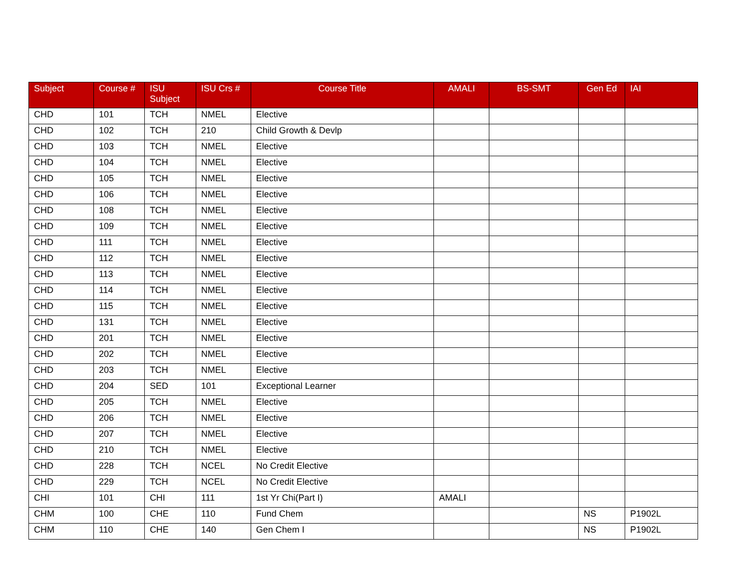| Subject | Course # | ISU Subject | ISU Crs # | Course Title | AMALI | BS-SMT | Gen Ed | IAI |
| --- | --- | --- | --- | --- | --- | --- | --- | --- |
| CHD | 101 | TCH | NMEL | Elective | | | | |
| CHD | 102 | TCH | 210 | Child Growth & Devlp | | | | |
| CHD | 103 | TCH | NMEL | Elective | | | | |
| CHD | 104 | TCH | NMEL | Elective | | | | |
| CHD | 105 | TCH | NMEL | Elective | | | | |
| CHD | 106 | TCH | NMEL | Elective | | | | |
| CHD | 108 | TCH | NMEL | Elective | | | | |
| CHD | 109 | TCH | NMEL | Elective | | | | |
| CHD | 111 | TCH | NMEL | Elective | | | | |
| CHD | 112 | TCH | NMEL | Elective | | | | |
| CHD | 113 | TCH | NMEL | Elective | | | | |
| CHD | 114 | TCH | NMEL | Elective | | | | |
| CHD | 115 | TCH | NMEL | Elective | | | | |
| CHD | 131 | TCH | NMEL | Elective | | | | |
| CHD | 201 | TCH | NMEL | Elective | | | | |
| CHD | 202 | TCH | NMEL | Elective | | | | |
| CHD | 203 | TCH | NMEL | Elective | | | | |
| CHD | 204 | SED | 101 | Exceptional Learner | | | | |
| CHD | 205 | TCH | NMEL | Elective | | | | |
| CHD | 206 | TCH | NMEL | Elective | | | | |
| CHD | 207 | TCH | NMEL | Elective | | | | |
| CHD | 210 | TCH | NMEL | Elective | | | | |
| CHD | 228 | TCH | NCEL | No Credit Elective | | | | |
| CHD | 229 | TCH | NCEL | No Credit Elective | | | | |
| CHI | 101 | CHI | 111 | 1st Yr Chi(Part I) | AMALI | | | |
| CHM | 100 | CHE | 110 | Fund Chem | | | NS | P1902L |
| CHM | 110 | CHE | 140 | Gen Chem I | | | NS | P1902L |